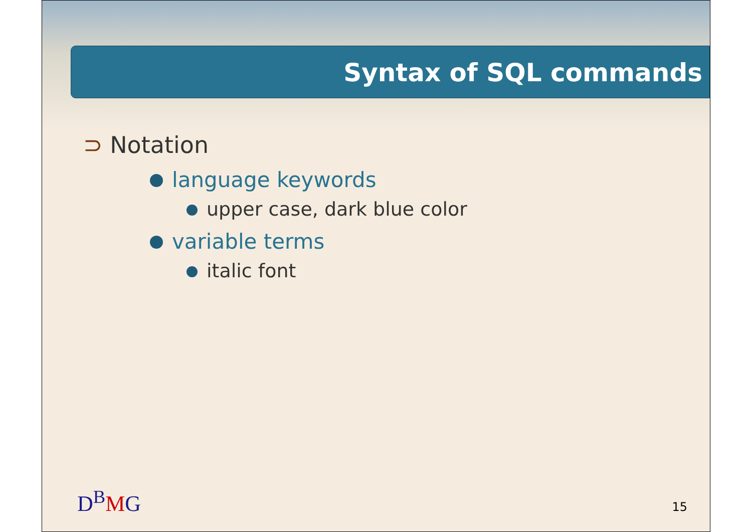Syntax of SQL commands
⊃ Notation
language keywords
upper case, dark blue color
variable terms
italic font
D<sup>B</sup>MG 15